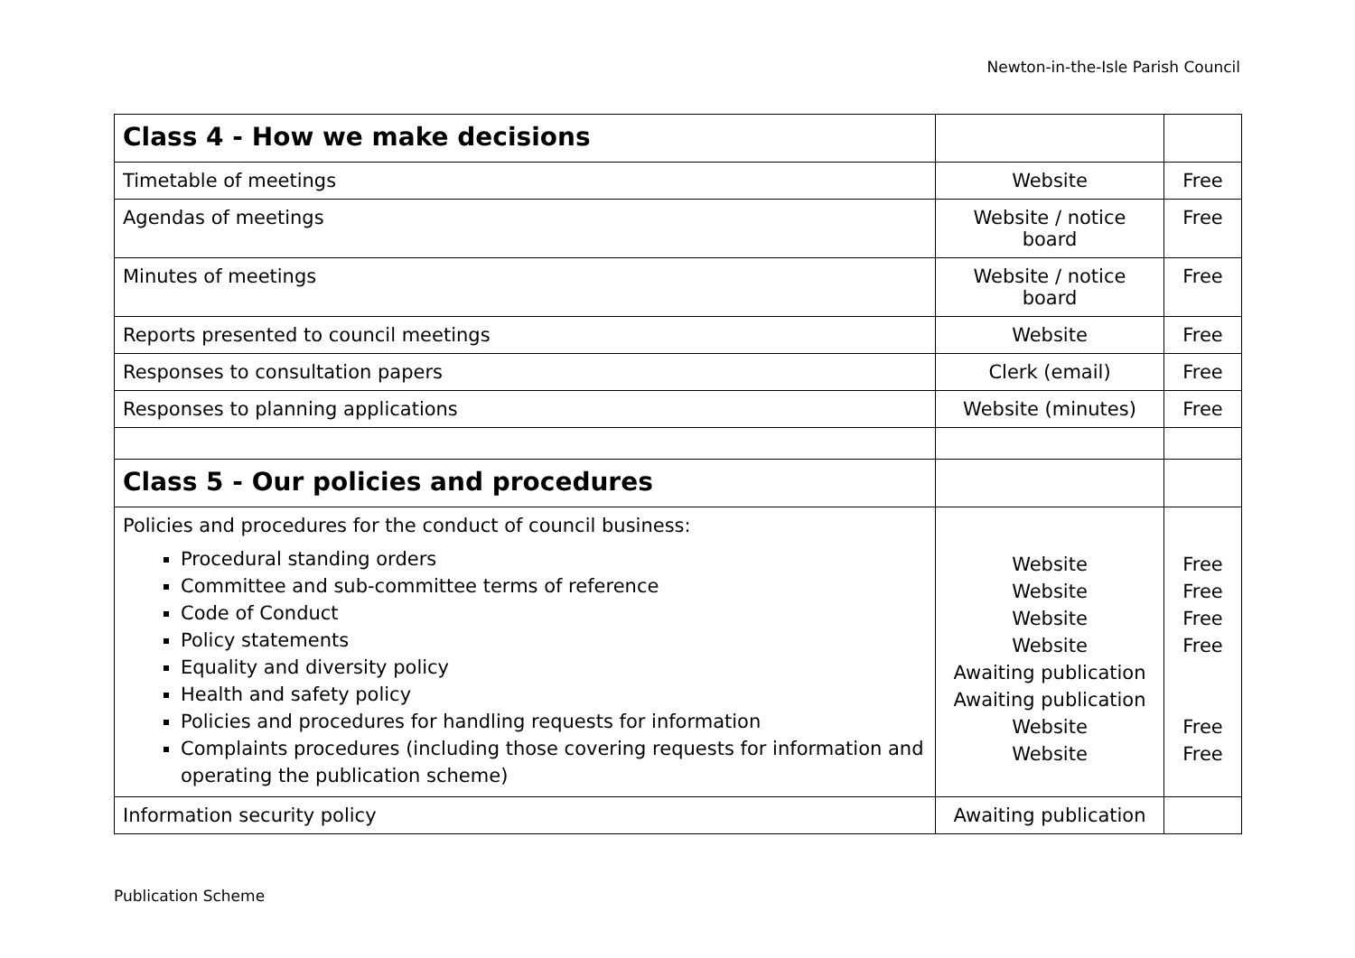Newton-in-the-Isle Parish Council
| Class 4 - How we make decisions | | |
| Timetable of meetings | Website | Free |
| Agendas of meetings | Website / notice board | Free |
| Minutes of meetings | Website / notice board | Free |
| Reports presented to council meetings | Website | Free |
| Responses to consultation papers | Clerk (email) | Free |
| Responses to planning applications | Website (minutes) | Free |
| Class 5 - Our policies and procedures | | |
| Policies and procedures for the conduct of council business: Procedural standing orders Committee and sub-committee terms of reference Code of Conduct Policy statements Equality and diversity policy Health and safety policy Policies and procedures for handling requests for information Complaints procedures (including those covering requests for information and operating the publication scheme) | Website Website Website Website Awaiting publication Awaiting publication Website Website | Free Free Free Free Free Free |
| Information security policy | Awaiting publication | |
Publication Scheme